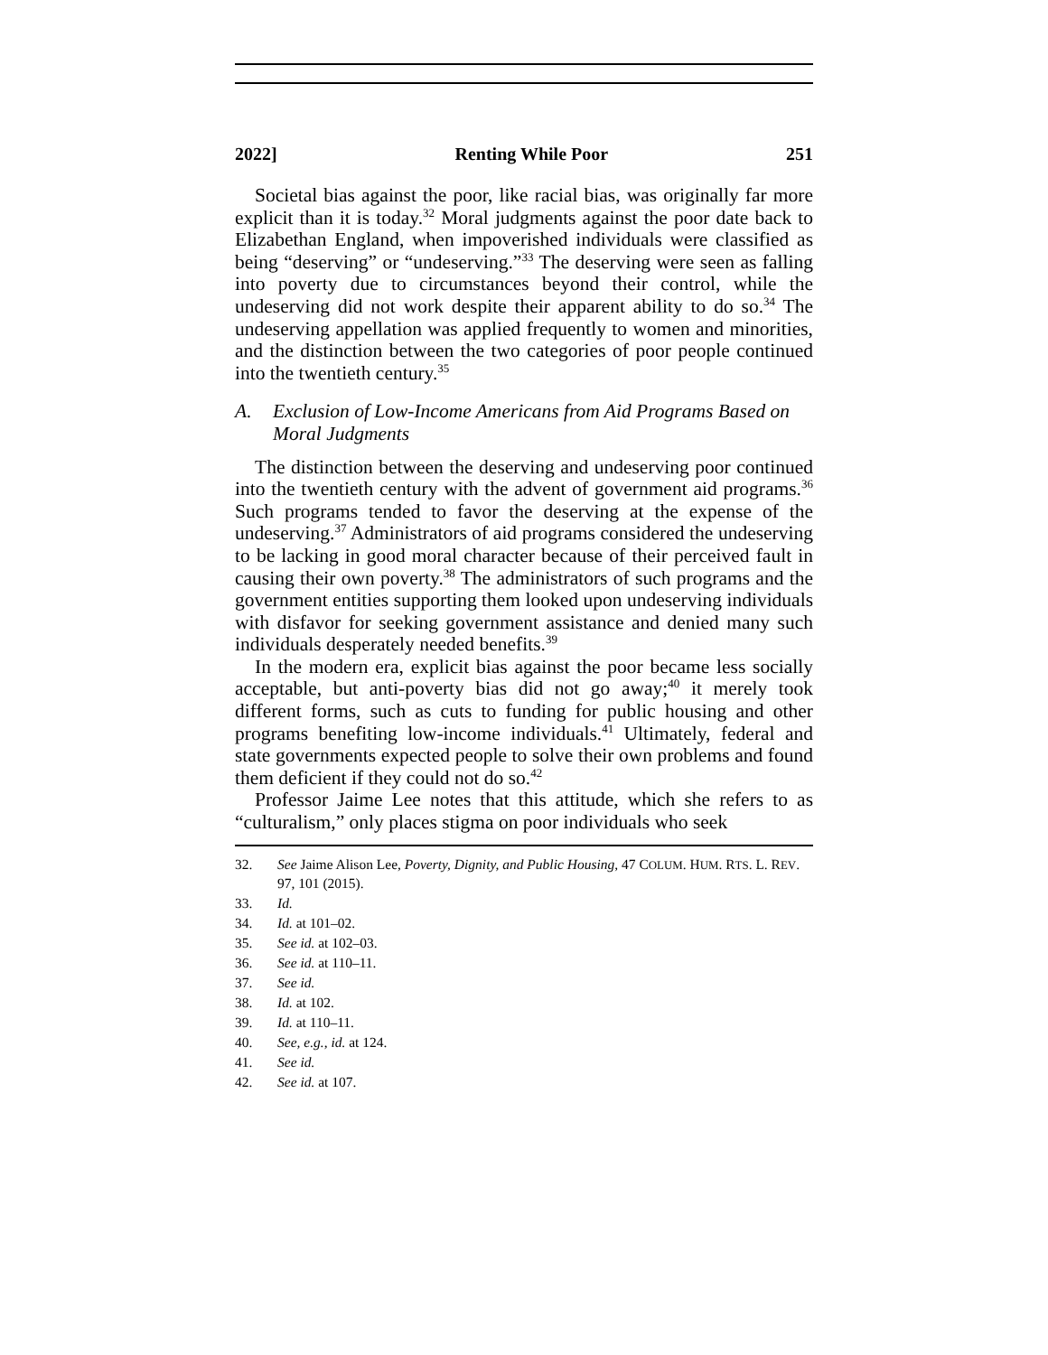2022] Renting While Poor 251
Societal bias against the poor, like racial bias, was originally far more explicit than it is today.<sup>32</sup> Moral judgments against the poor date back to Elizabethan England, when impoverished individuals were classified as being “deserving” or “undeserving.”<sup>33</sup> The deserving were seen as falling into poverty due to circumstances beyond their control, while the undeserving did not work despite their apparent ability to do so.<sup>34</sup> The undeserving appellation was applied frequently to women and minorities, and the distinction between the two categories of poor people continued into the twentieth century.<sup>35</sup>
A. Exclusion of Low-Income Americans from Aid Programs Based on Moral Judgments
The distinction between the deserving and undeserving poor continued into the twentieth century with the advent of government aid programs.<sup>36</sup> Such programs tended to favor the deserving at the expense of the undeserving.<sup>37</sup> Administrators of aid programs considered the undeserving to be lacking in good moral character because of their perceived fault in causing their own poverty.<sup>38</sup> The administrators of such programs and the government entities supporting them looked upon undeserving individuals with disfavor for seeking government assistance and denied many such individuals desperately needed benefits.<sup>39</sup>
In the modern era, explicit bias against the poor became less socially acceptable, but anti-poverty bias did not go away;<sup>40</sup> it merely took different forms, such as cuts to funding for public housing and other programs benefiting low-income individuals.<sup>41</sup> Ultimately, federal and state governments expected people to solve their own problems and found them deficient if they could not do so.<sup>42</sup>
Professor Jaime Lee notes that this attitude, which she refers to as “culturalism,” only places stigma on poor individuals who seek
32. See Jaime Alison Lee, Poverty, Dignity, and Public Housing, 47 COLUM. HUM. RTS. L. REV. 97, 101 (2015).
33. Id.
34. Id. at 101–02.
35. See id. at 102–03.
36. See id. at 110–11.
37. See id.
38. Id. at 102.
39. Id. at 110–11.
40. See, e.g., id. at 124.
41. See id.
42. See id. at 107.